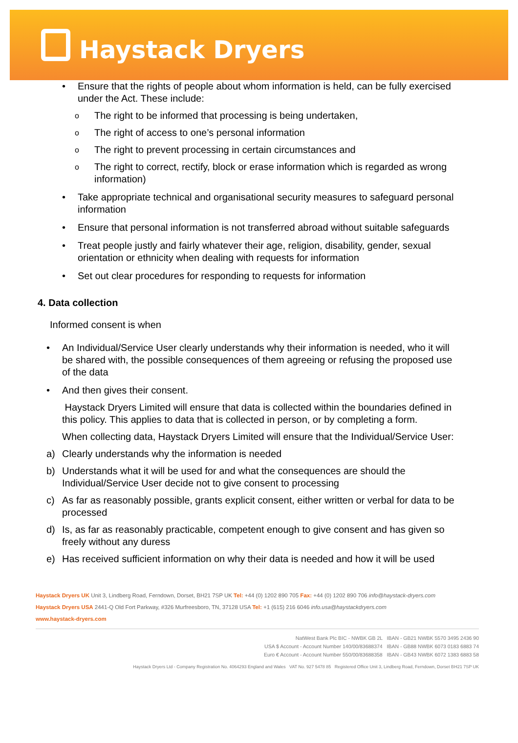Haystack Dryers
•
Ensure that the rights of people about whom information is held, can be fully exercised under the Act. These include:
o The right to be informed that processing is being undertaken,
o The right of access to one’s personal information
o The right to prevent processing in certain circumstances and
o The right to correct, rectify, block or erase information which is regarded as wrong information)
•
Take appropriate technical and organisational security measures to safeguard personal information
•
Ensure that personal information is not transferred abroad without suitable safeguards
•
Treat people justly and fairly whatever their age, religion, disability, gender, sexual orientation or ethnicity when dealing with requests for information
•
Set out clear procedures for responding to requests for information
4. Data collection
Informed consent is when
•
An Individual/Service User clearly understands why their information is needed, who it will be shared with, the possible consequences of them agreeing or refusing the proposed use of the data
•
And then gives their consent.
Haystack Dryers Limited will ensure that data is collected within the boundaries defined in this policy. This applies to data that is collected in person, or by completing a form.
When collecting data, Haystack Dryers Limited will ensure that the Individual/Service User:
a)
Clearly understands why the information is needed
b)
Understands what it will be used for and what the consequences are should the Individual/Service User decide not to give consent to processing
c)
As far as reasonably possible, grants explicit consent, either written or verbal for data to be processed
d)
Is, as far as reasonably practicable, competent enough to give consent and has given so freely without any duress
e)
Has received sufficient information on why their data is needed and how it will be used
Haystack Dryers UK Unit 3, Lindberg Road, Ferndown, Dorset, BH21 7SP UK Tel: +44 (0) 1202 890 705 Fax: +44 (0) 1202 890 706 info@haystack-dryers.com
Haystack Dryers USA 2441-Q Old Fort Parkway, #326 Murfreesboro, TN, 37128 USA Tel: +1 (615) 216 6046 info.usa@haystackdryers.com
www.haystack-dryers.com
NatWest Bank Plc BIC - NWBK GB 2L IBAN - GB21 NWBK 5570 3495 2436 90
USA $ Account - Account Number 140/00/83688374 IBAN - GB88 NWBK 6073 0183 6883 74
Euro € Account - Account Number 550/00/83688358 IBAN - GB43 NWBK 6072 1383 6883 58
Haystack Dryers Ltd - Company Registration No. 4064293 England and Wales VAT No. 927 5478 85 Registered Office Unit 3, Lindberg Road, Ferndown, Dorset BH21 7SP UK